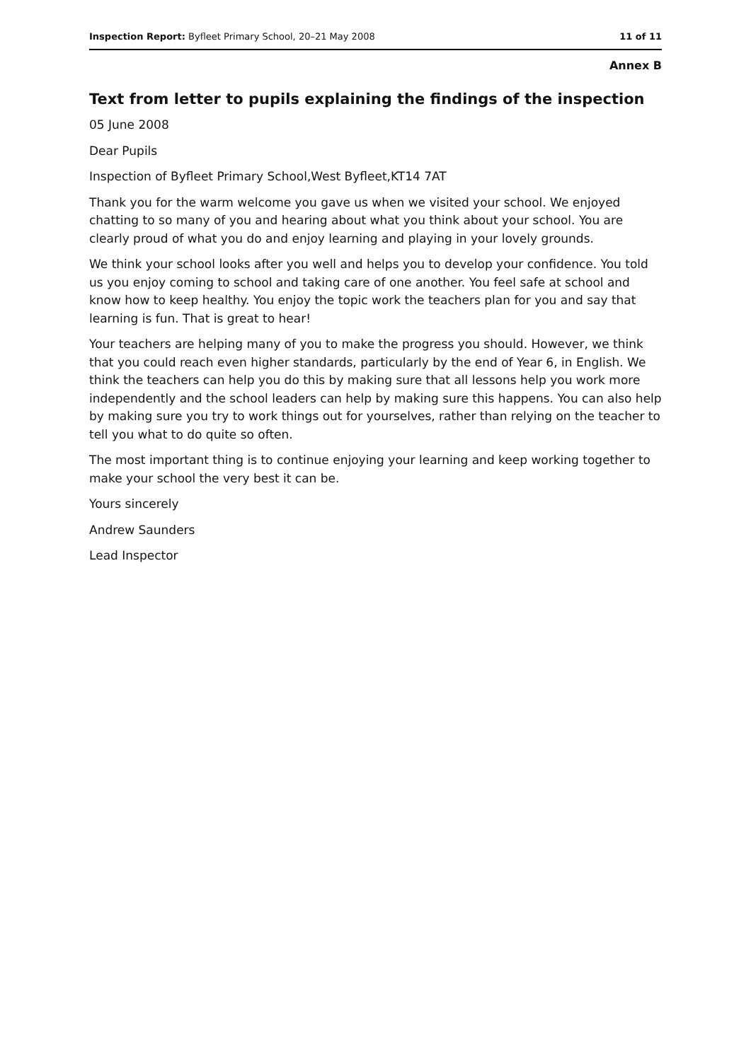Inspection Report: Byfleet Primary School, 20–21 May 2008 11 of 11
Annex B
Text from letter to pupils explaining the findings of the inspection
05 June 2008
Dear Pupils
Inspection of Byfleet Primary School,West Byfleet,KT14 7AT
Thank you for the warm welcome you gave us when we visited your school. We enjoyed chatting to so many of you and hearing about what you think about your school. You are clearly proud of what you do and enjoy learning and playing in your lovely grounds.
We think your school looks after you well and helps you to develop your confidence. You told us you enjoy coming to school and taking care of one another. You feel safe at school and know how to keep healthy. You enjoy the topic work the teachers plan for you and say that learning is fun. That is great to hear!
Your teachers are helping many of you to make the progress you should. However, we think that you could reach even higher standards, particularly by the end of Year 6, in English. We think the teachers can help you do this by making sure that all lessons help you work more independently and the school leaders can help by making sure this happens. You can also help by making sure you try to work things out for yourselves, rather than relying on the teacher to tell you what to do quite so often.
The most important thing is to continue enjoying your learning and keep working together to make your school the very best it can be.
Yours sincerely
Andrew Saunders
Lead Inspector